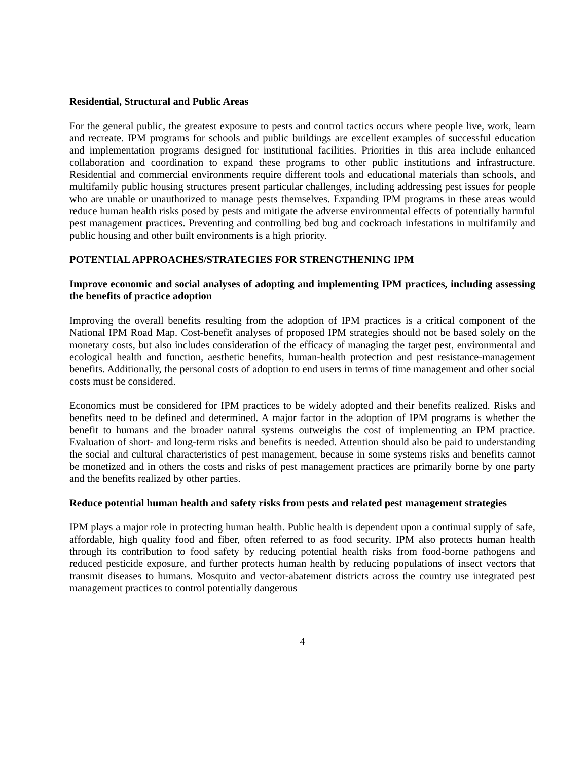Residential, Structural and Public Areas
For the general public, the greatest exposure to pests and control tactics occurs where people live, work, learn and recreate. IPM programs for schools and public buildings are excellent examples of successful education and implementation programs designed for institutional facilities. Priorities in this area include enhanced collaboration and coordination to expand these programs to other public institutions and infrastructure. Residential and commercial environments require different tools and educational materials than schools, and multifamily public housing structures present particular challenges, including addressing pest issues for people who are unable or unauthorized to manage pests themselves. Expanding IPM programs in these areas would reduce human health risks posed by pests and mitigate the adverse environmental effects of potentially harmful pest management practices. Preventing and controlling bed bug and cockroach infestations in multifamily and public housing and other built environments is a high priority.
POTENTIAL APPROACHES/STRATEGIES FOR STRENGTHENING IPM
Improve economic and social analyses of adopting and implementing IPM practices, including assessing the benefits of practice adoption
Improving the overall benefits resulting from the adoption of IPM practices is a critical component of the National IPM Road Map. Cost-benefit analyses of proposed IPM strategies should not be based solely on the monetary costs, but also includes consideration of the efficacy of managing the target pest, environmental and ecological health and function, aesthetic benefits, human-health protection and pest resistance-management benefits. Additionally, the personal costs of adoption to end users in terms of time management and other social costs must be considered.
Economics must be considered for IPM practices to be widely adopted and their benefits realized. Risks and benefits need to be defined and determined. A major factor in the adoption of IPM programs is whether the benefit to humans and the broader natural systems outweighs the cost of implementing an IPM practice. Evaluation of short- and long-term risks and benefits is needed. Attention should also be paid to understanding the social and cultural characteristics of pest management, because in some systems risks and benefits cannot be monetized and in others the costs and risks of pest management practices are primarily borne by one party and the benefits realized by other parties.
Reduce potential human health and safety risks from pests and related pest management strategies
IPM plays a major role in protecting human health. Public health is dependent upon a continual supply of safe, affordable, high quality food and fiber, often referred to as food security. IPM also protects human health through its contribution to food safety by reducing potential health risks from food-borne pathogens and reduced pesticide exposure, and further protects human health by reducing populations of insect vectors that transmit diseases to humans. Mosquito and vector-abatement districts across the country use integrated pest management practices to control potentially dangerous
4